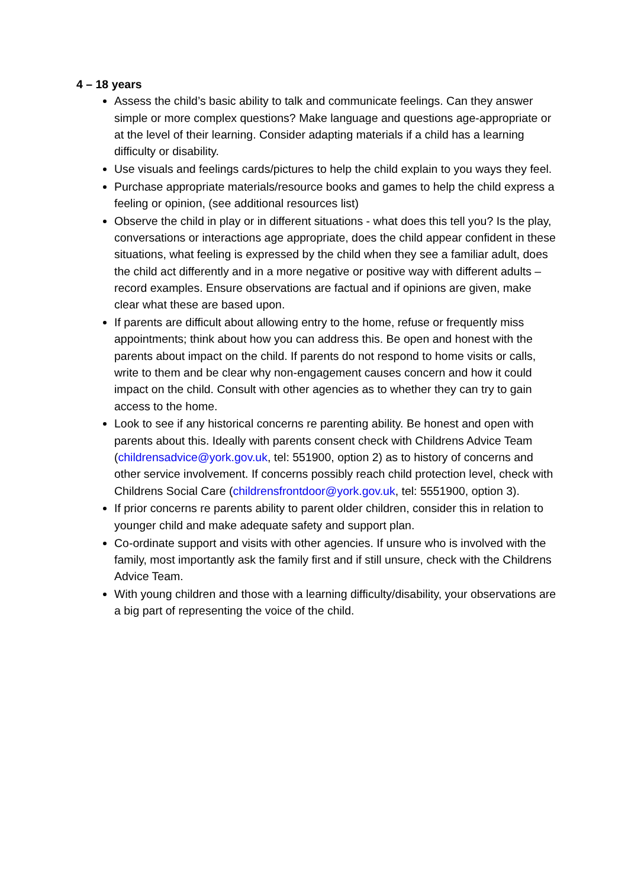4 – 18 years
Assess the child’s basic ability to talk and communicate feelings. Can they answer simple or more complex questions? Make language and questions age-appropriate or at the level of their learning. Consider adapting materials if a child has a learning difficulty or disability.
Use visuals and feelings cards/pictures to help the child explain to you ways they feel.
Purchase appropriate materials/resource books and games to help the child express a feeling or opinion, (see additional resources list)
Observe the child in play or in different situations - what does this tell you? Is the play, conversations or interactions age appropriate, does the child appear confident in these situations, what feeling is expressed by the child when they see a familiar adult, does the child act differently and in a more negative or positive way with different adults – record examples. Ensure observations are factual and if opinions are given, make clear what these are based upon.
If parents are difficult about allowing entry to the home, refuse or frequently miss appointments; think about how you can address this. Be open and honest with the parents about impact on the child. If parents do not respond to home visits or calls, write to them and be clear why non-engagement causes concern and how it could impact on the child. Consult with other agencies as to whether they can try to gain access to the home.
Look to see if any historical concerns re parenting ability. Be honest and open with parents about this. Ideally with parents consent check with Childrens Advice Team (childrensadvice@york.gov.uk, tel: 551900, option 2) as to history of concerns and other service involvement. If concerns possibly reach child protection level, check with Childrens Social Care (childrensfrontdoor@york.gov.uk, tel: 5551900, option 3).
If prior concerns re parents ability to parent older children, consider this in relation to younger child and make adequate safety and support plan.
Co-ordinate support and visits with other agencies. If unsure who is involved with the family, most importantly ask the family first and if still unsure, check with the Childrens Advice Team.
With young children and those with a learning difficulty/disability, your observations are a big part of representing the voice of the child.